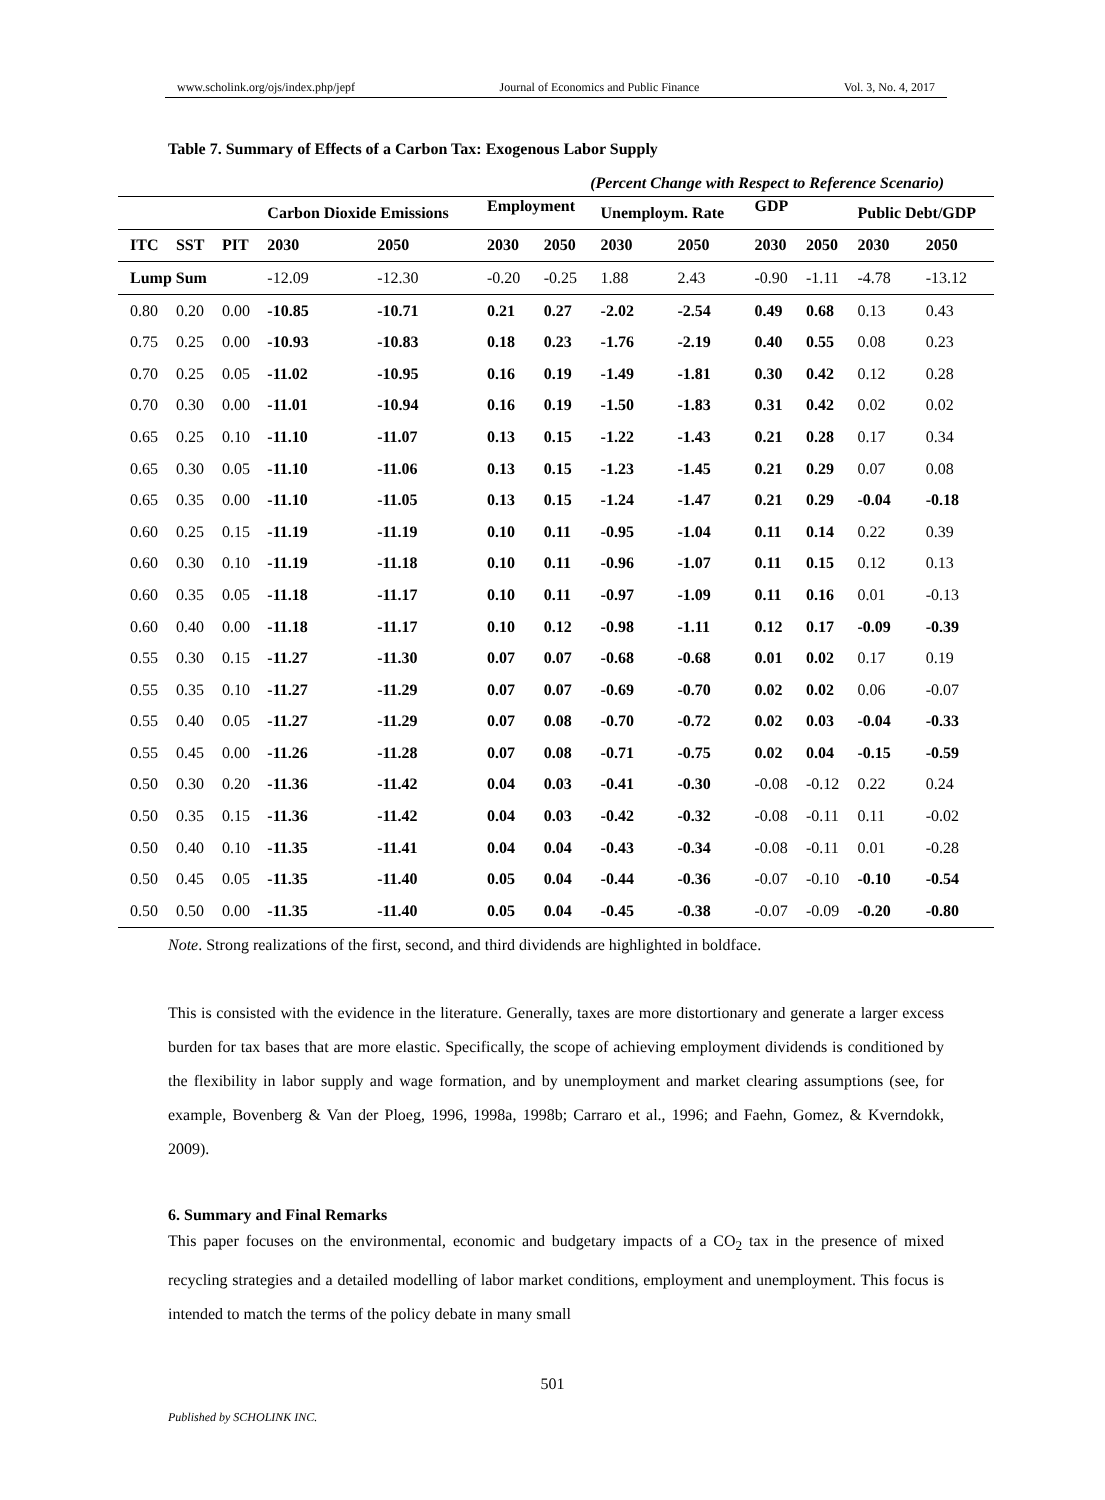www.scholink.org/ojs/index.php/jepf Journal of Economics and Public Finance Vol. 3, No. 4, 2017
Table 7. Summary of Effects of a Carbon Tax: Exogenous Labor Supply
(Percent Change with Respect to Reference Scenario)
| | | | Carbon Dioxide Emissions | | Employment | | Unemploym. Rate | | GDP | | Public Debt/GDP | |
| --- | --- | --- | --- | --- | --- | --- | --- | --- | --- | --- | --- | --- |
| ITC | SST | PIT | 2030 | 2050 | 2030 | 2050 | 2030 | 2050 | 2030 | 2050 | 2030 | 2050 |
| Lump Sum | | | -12.09 | -12.30 | -0.20 | -0.25 | 1.88 | 2.43 | -0.90 | -1.11 | -4.78 | -13.12 |
| 0.80 | 0.20 | 0.00 | -10.85 | -10.71 | 0.21 | 0.27 | -2.02 | -2.54 | 0.49 | 0.68 | 0.13 | 0.43 |
| 0.75 | 0.25 | 0.00 | -10.93 | -10.83 | 0.18 | 0.23 | -1.76 | -2.19 | 0.40 | 0.55 | 0.08 | 0.23 |
| 0.70 | 0.25 | 0.05 | -11.02 | -10.95 | 0.16 | 0.19 | -1.49 | -1.81 | 0.30 | 0.42 | 0.12 | 0.28 |
| 0.70 | 0.30 | 0.00 | -11.01 | -10.94 | 0.16 | 0.19 | -1.50 | -1.83 | 0.31 | 0.42 | 0.02 | 0.02 |
| 0.65 | 0.25 | 0.10 | -11.10 | -11.07 | 0.13 | 0.15 | -1.22 | -1.43 | 0.21 | 0.28 | 0.17 | 0.34 |
| 0.65 | 0.30 | 0.05 | -11.10 | -11.06 | 0.13 | 0.15 | -1.23 | -1.45 | 0.21 | 0.29 | 0.07 | 0.08 |
| 0.65 | 0.35 | 0.00 | -11.10 | -11.05 | 0.13 | 0.15 | -1.24 | -1.47 | 0.21 | 0.29 | -0.04 | -0.18 |
| 0.60 | 0.25 | 0.15 | -11.19 | -11.19 | 0.10 | 0.11 | -0.95 | -1.04 | 0.11 | 0.14 | 0.22 | 0.39 |
| 0.60 | 0.30 | 0.10 | -11.19 | -11.18 | 0.10 | 0.11 | -0.96 | -1.07 | 0.11 | 0.15 | 0.12 | 0.13 |
| 0.60 | 0.35 | 0.05 | -11.18 | -11.17 | 0.10 | 0.11 | -0.97 | -1.09 | 0.11 | 0.16 | 0.01 | -0.13 |
| 0.60 | 0.40 | 0.00 | -11.18 | -11.17 | 0.10 | 0.12 | -0.98 | -1.11 | 0.12 | 0.17 | -0.09 | -0.39 |
| 0.55 | 0.30 | 0.15 | -11.27 | -11.30 | 0.07 | 0.07 | -0.68 | -0.68 | 0.01 | 0.02 | 0.17 | 0.19 |
| 0.55 | 0.35 | 0.10 | -11.27 | -11.29 | 0.07 | 0.07 | -0.69 | -0.70 | 0.02 | 0.02 | 0.06 | -0.07 |
| 0.55 | 0.40 | 0.05 | -11.27 | -11.29 | 0.07 | 0.08 | -0.70 | -0.72 | 0.02 | 0.03 | -0.04 | -0.33 |
| 0.55 | 0.45 | 0.00 | -11.26 | -11.28 | 0.07 | 0.08 | -0.71 | -0.75 | 0.02 | 0.04 | -0.15 | -0.59 |
| 0.50 | 0.30 | 0.20 | -11.36 | -11.42 | 0.04 | 0.03 | -0.41 | -0.30 | -0.08 | -0.12 | 0.22 | 0.24 |
| 0.50 | 0.35 | 0.15 | -11.36 | -11.42 | 0.04 | 0.03 | -0.42 | -0.32 | -0.08 | -0.11 | 0.11 | -0.02 |
| 0.50 | 0.40 | 0.10 | -11.35 | -11.41 | 0.04 | 0.04 | -0.43 | -0.34 | -0.08 | -0.11 | 0.01 | -0.28 |
| 0.50 | 0.45 | 0.05 | -11.35 | -11.40 | 0.05 | 0.04 | -0.44 | -0.36 | -0.07 | -0.10 | -0.10 | -0.54 |
| 0.50 | 0.50 | 0.00 | -11.35 | -11.40 | 0.05 | 0.04 | -0.45 | -0.38 | -0.07 | -0.09 | -0.20 | -0.80 |
Note. Strong realizations of the first, second, and third dividends are highlighted in boldface.
This is consisted with the evidence in the literature. Generally, taxes are more distortionary and generate a larger excess burden for tax bases that are more elastic. Specifically, the scope of achieving employment dividends is conditioned by the flexibility in labor supply and wage formation, and by unemployment and market clearing assumptions (see, for example, Bovenberg & Van der Ploeg, 1996, 1998a, 1998b; Carraro et al., 1996; and Faehn, Gomez, & Kverndokk, 2009).
6. Summary and Final Remarks
This paper focuses on the environmental, economic and budgetary impacts of a CO<sub>2</sub> tax in the presence of mixed recycling strategies and a detailed modelling of labor market conditions, employment and unemployment. This focus is intended to match the terms of the policy debate in many small
501
Published by SCHOLINK INC.